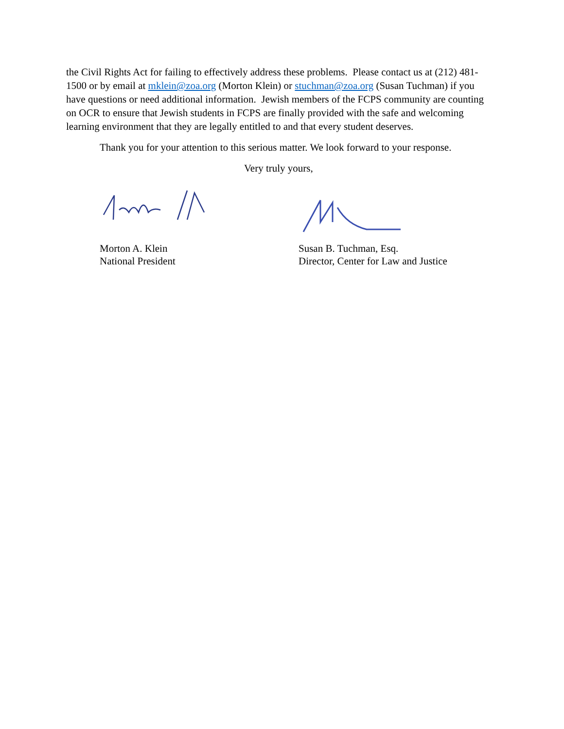the Civil Rights Act for failing to effectively address these problems. Please contact us at (212) 481-1500 or by email at mklein@zoa.org (Morton Klein) or stuchman@zoa.org (Susan Tuchman) if you have questions or need additional information. Jewish members of the FCPS community are counting on OCR to ensure that Jewish students in FCPS are finally provided with the safe and welcoming learning environment that they are legally entitled to and that every student deserves.
Thank you for your attention to this serious matter. We look forward to your response.
Very truly yours,
Morton A. Klein
National President
Susan B. Tuchman, Esq.
Director, Center for Law and Justice